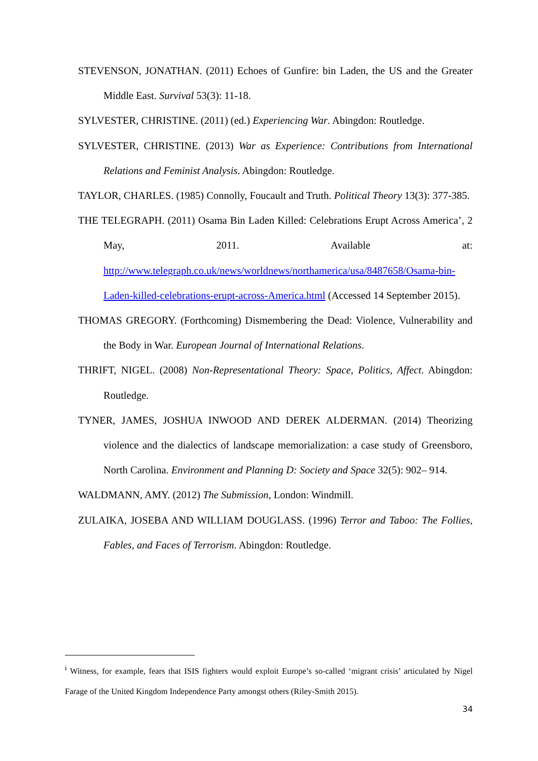STEVENSON, JONATHAN. (2011) Echoes of Gunfire: bin Laden, the US and the Greater Middle East. Survival 53(3): 11-18.
SYLVESTER, CHRISTINE. (2011) (ed.) Experiencing War. Abingdon: Routledge.
SYLVESTER, CHRISTINE. (2013) War as Experience: Contributions from International Relations and Feminist Analysis. Abingdon: Routledge.
TAYLOR, CHARLES. (1985) Connolly, Foucault and Truth. Political Theory 13(3): 377-385.
THE TELEGRAPH. (2011) Osama Bin Laden Killed: Celebrations Erupt Across America’, 2 May, 2011. Available at: http://www.telegraph.co.uk/news/worldnews/northamerica/usa/8487658/Osama-bin-Laden-killed-celebrations-erupt-across-America.html (Accessed 14 September 2015).
THOMAS GREGORY. (Forthcoming) Dismembering the Dead: Violence, Vulnerability and the Body in War. European Journal of International Relations.
THRIFT, NIGEL. (2008) Non-Representational Theory: Space, Politics, Affect. Abingdon: Routledge.
TYNER, JAMES, JOSHUA INWOOD AND DEREK ALDERMAN. (2014) Theorizing violence and the dialectics of landscape memorialization: a case study of Greensboro, North Carolina. Environment and Planning D: Society and Space 32(5): 902– 914.
WALDMANN, AMY. (2012) The Submission, London: Windmill.
ZULAIKA, JOSEBA AND WILLIAM DOUGLASS. (1996) Terror and Taboo: The Follies, Fables, and Faces of Terrorism. Abingdon: Routledge.
<sup>i</sup> Witness, for example, fears that ISIS fighters would exploit Europe’s so-called ‘migrant crisis’ articulated by Nigel Farage of the United Kingdom Independence Party amongst others (Riley-Smith 2015).
34